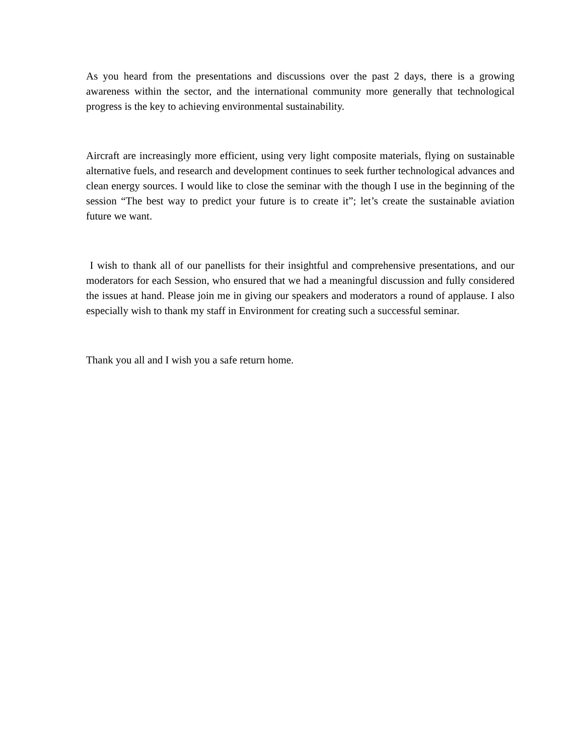As you heard from the presentations and discussions over the past 2 days, there is a growing awareness within the sector, and the international community more generally that technological progress is the key to achieving environmental sustainability.
Aircraft are increasingly more efficient, using very light composite materials, flying on sustainable alternative fuels, and research and development continues to seek further technological advances and clean energy sources. I would like to close the seminar with the though I use in the beginning of the session “The best way to predict your future is to create it”; let’s create the sustainable aviation future we want.
I wish to thank all of our panellists for their insightful and comprehensive presentations, and our moderators for each Session, who ensured that we had a meaningful discussion and fully considered the issues at hand. Please join me in giving our speakers and moderators a round of applause. I also especially wish to thank my staff in Environment for creating such a successful seminar.
Thank you all and I wish you a safe return home.